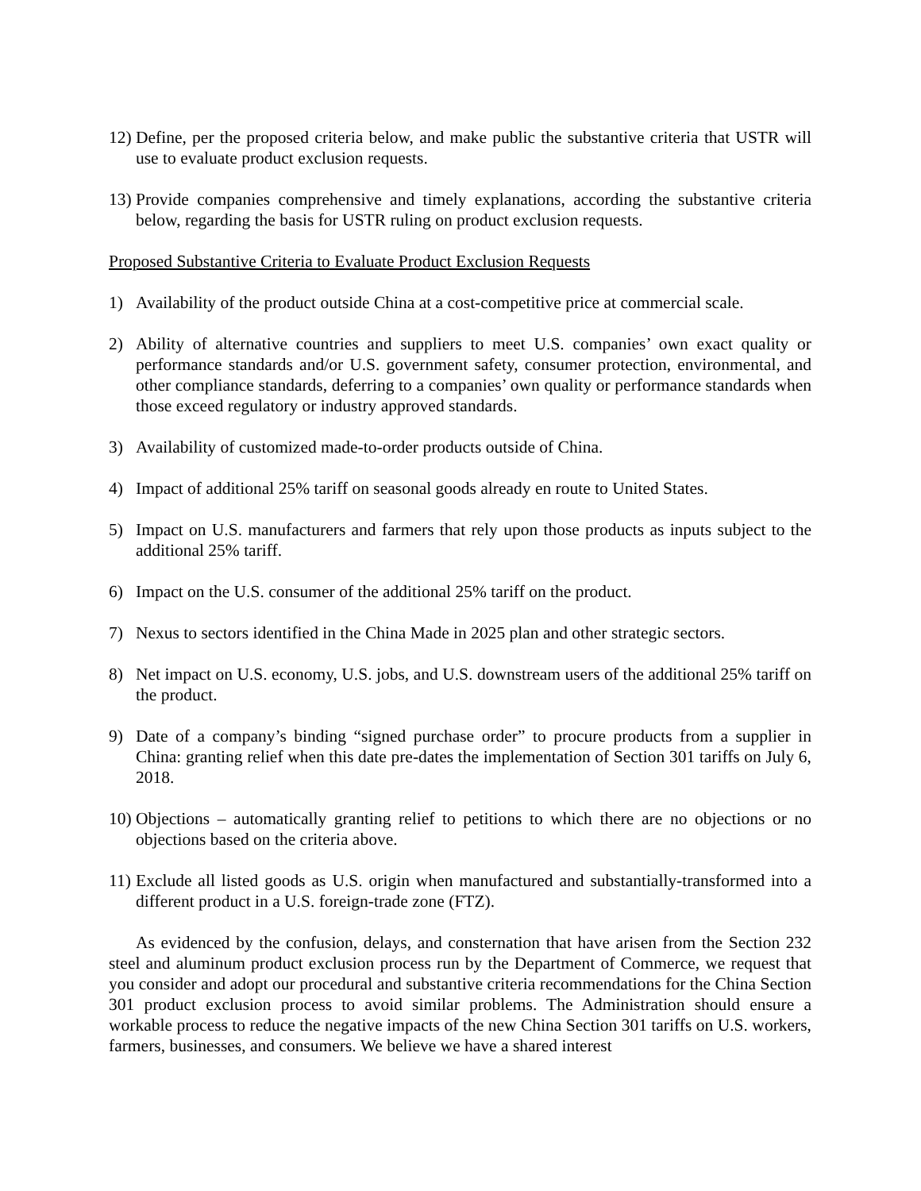12)
Define, per the proposed criteria below, and make public the substantive criteria that USTR will use to evaluate product exclusion requests.
13)
Provide companies comprehensive and timely explanations, according the substantive criteria below, regarding the basis for USTR ruling on product exclusion requests.
Proposed Substantive Criteria to Evaluate Product Exclusion Requests
1) Availability of the product outside China at a cost-competitive price at commercial scale.
2) Ability of alternative countries and suppliers to meet U.S. companies’ own exact quality or performance standards and/or U.S. government safety, consumer protection, environmental, and other compliance standards, deferring to a companies’ own quality or performance standards when those exceed regulatory or industry approved standards.
3) Availability of customized made-to-order products outside of China.
4) Impact of additional 25% tariff on seasonal goods already en route to United States.
5) Impact on U.S. manufacturers and farmers that rely upon those products as inputs subject to the additional 25% tariff.
6) Impact on the U.S. consumer of the additional 25% tariff on the product.
7) Nexus to sectors identified in the China Made in 2025 plan and other strategic sectors.
8) Net impact on U.S. economy, U.S. jobs, and U.S. downstream users of the additional 25% tariff on the product.
9) Date of a company’s binding “signed purchase order” to procure products from a supplier in China: granting relief when this date pre-dates the implementation of Section 301 tariffs on July 6, 2018.
10)
Objections – automatically granting relief to petitions to which there are no objections or no objections based on the criteria above.
11)
Exclude all listed goods as U.S. origin when manufactured and substantially-transformed into a different product in a U.S. foreign-trade zone (FTZ).
As evidenced by the confusion, delays, and consternation that have arisen from the Section 232 steel and aluminum product exclusion process run by the Department of Commerce, we request that you consider and adopt our procedural and substantive criteria recommendations for the China Section 301 product exclusion process to avoid similar problems. The Administration should ensure a workable process to reduce the negative impacts of the new China Section 301 tariffs on U.S. workers, farmers, businesses, and consumers. We believe we have a shared interest